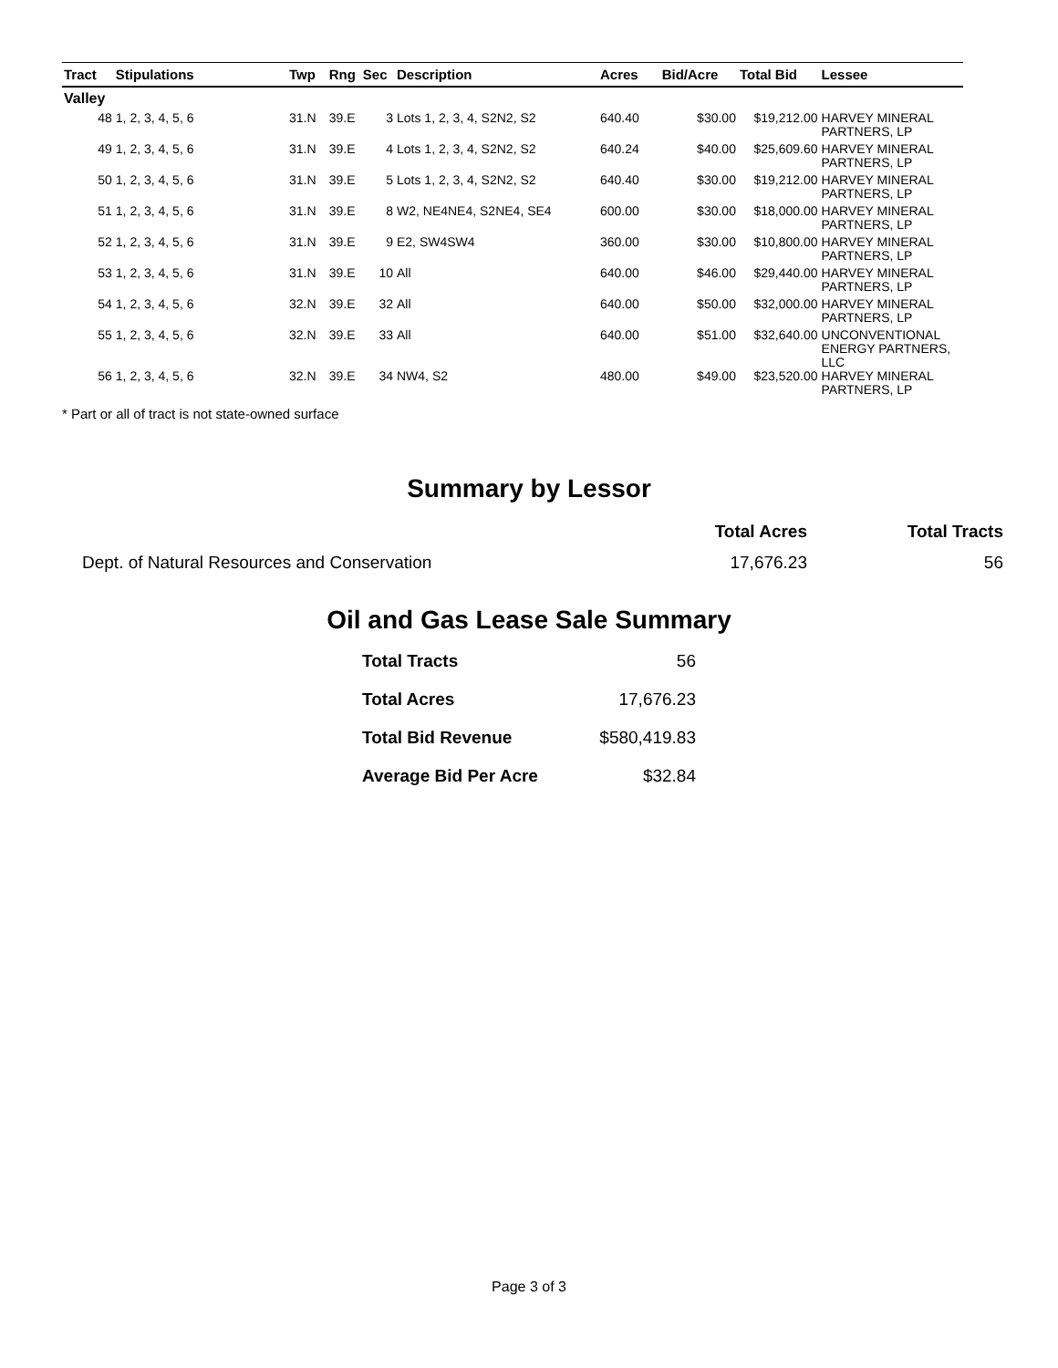| Tract | Stipulations | Twp | Rng | Sec | Description | Acres | Bid/Acre | Total Bid | Lessee |
| --- | --- | --- | --- | --- | --- | --- | --- | --- | --- |
| Valley | | | | | | | | | |
| 48 | 1, 2, 3, 4, 5, 6 | 31.N | 39.E | 3 | Lots 1, 2, 3, 4, S2N2, S2 | 640.40 | $30.00 | $19,212.00 | HARVEY MINERAL PARTNERS, LP |
| 49 | 1, 2, 3, 4, 5, 6 | 31.N | 39.E | 4 | Lots 1, 2, 3, 4, S2N2, S2 | 640.24 | $40.00 | $25,609.60 | HARVEY MINERAL PARTNERS, LP |
| 50 | 1, 2, 3, 4, 5, 6 | 31.N | 39.E | 5 | Lots 1, 2, 3, 4, S2N2, S2 | 640.40 | $30.00 | $19,212.00 | HARVEY MINERAL PARTNERS, LP |
| 51 | 1, 2, 3, 4, 5, 6 | 31.N | 39.E | 8 | W2, NE4NE4, S2NE4, SE4 | 600.00 | $30.00 | $18,000.00 | HARVEY MINERAL PARTNERS, LP |
| 52 | 1, 2, 3, 4, 5, 6 | 31.N | 39.E | 9 | E2, SW4SW4 | 360.00 | $30.00 | $10,800.00 | HARVEY MINERAL PARTNERS, LP |
| 53 | 1, 2, 3, 4, 5, 6 | 31.N | 39.E | 10 | All | 640.00 | $46.00 | $29,440.00 | HARVEY MINERAL PARTNERS, LP |
| 54 | 1, 2, 3, 4, 5, 6 | 32.N | 39.E | 32 | All | 640.00 | $50.00 | $32,000.00 | HARVEY MINERAL PARTNERS, LP |
| 55 | 1, 2, 3, 4, 5, 6 | 32.N | 39.E | 33 | All | 640.00 | $51.00 | $32,640.00 | UNCONVENTIONAL ENERGY PARTNERS, LLC |
| 56 | 1, 2, 3, 4, 5, 6 | 32.N | 39.E | 34 | NW4, S2 | 480.00 | $49.00 | $23,520.00 | HARVEY MINERAL PARTNERS, LP |
* Part or all of tract is not state-owned surface
Summary by Lessor
| | Total Acres | Total Tracts |
| --- | --- | --- |
| Dept. of Natural Resources and Conservation | 17,676.23 | 56 |
Oil and Gas Lease Sale Summary
| Total Tracts | 56 |
| Total Acres | 17,676.23 |
| Total Bid Revenue | $580,419.83 |
| Average Bid Per Acre | $32.84 |
Page 3 of 3